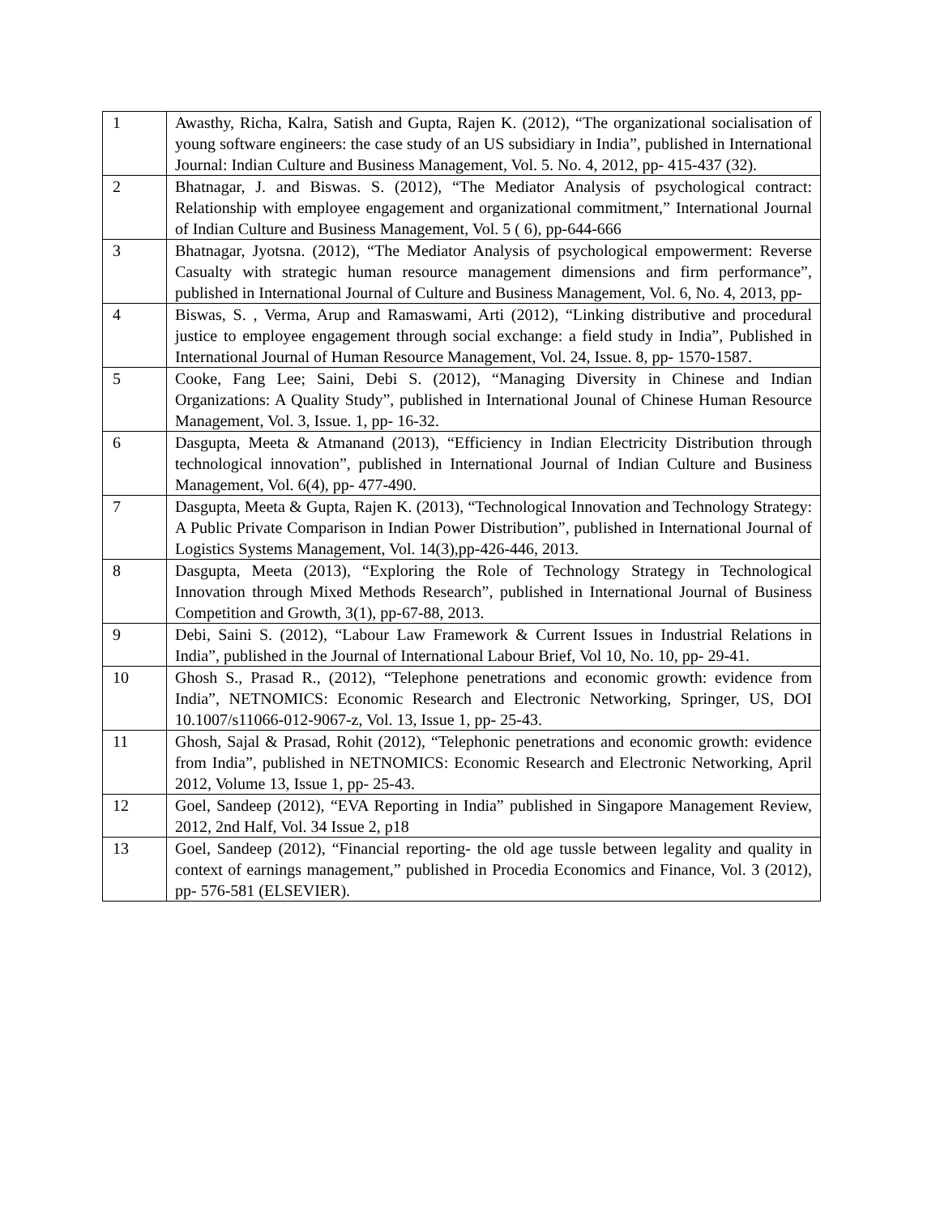| 1 | Awasthy, Richa, Kalra, Satish and Gupta, Rajen K. (2012), “The organizational socialisation of young software engineers: the case study of an US subsidiary in India”, published in International Journal: Indian Culture and Business Management, Vol. 5. No. 4, 2012, pp- 415-437 (32). |
| 2 | Bhatnagar, J. and Biswas. S. (2012), “The Mediator Analysis of psychological contract: Relationship with employee engagement and organizational commitment,” International Journal of Indian Culture and Business Management, Vol. 5 ( 6), pp-644-666 |
| 3 | Bhatnagar, Jyotsna. (2012), “The Mediator Analysis of psychological empowerment: Reverse Casualty with strategic human resource management dimensions and firm performance”, published in International Journal of Culture and Business Management, Vol. 6, No. 4, 2013, pp- |
| 4 | Biswas, S. , Verma, Arup and Ramaswami, Arti (2012), “Linking distributive and procedural justice to employee engagement through social exchange: a field study in India”, Published in International Journal of Human Resource Management, Vol. 24, Issue. 8, pp- 1570-1587. |
| 5 | Cooke, Fang Lee; Saini, Debi S. (2012), “Managing Diversity in Chinese and Indian Organizations: A Quality Study”, published in International Jounal of Chinese Human Resource Management, Vol. 3, Issue. 1, pp- 16-32. |
| 6 | Dasgupta, Meeta & Atmanand (2013), “Efficiency in Indian Electricity Distribution through technological innovation”, published in International Journal of Indian Culture and Business Management, Vol. 6(4), pp- 477-490. |
| 7 | Dasgupta, Meeta & Gupta, Rajen K. (2013), “Technological Innovation and Technology Strategy: A Public Private Comparison in Indian Power Distribution”, published in International Journal of Logistics Systems Management, Vol. 14(3),pp-426-446, 2013. |
| 8 | Dasgupta, Meeta (2013), “Exploring the Role of Technology Strategy in Technological Innovation through Mixed Methods Research”, published in International Journal of Business Competition and Growth, 3(1), pp-67-88, 2013. |
| 9 | Debi, Saini S. (2012), “Labour Law Framework & Current Issues in Industrial Relations in India”, published in the Journal of International Labour Brief, Vol 10, No. 10, pp- 29-41. |
| 10 | Ghosh S., Prasad R., (2012), “Telephone penetrations and economic growth: evidence from India”, NETNOMICS: Economic Research and Electronic Networking, Springer, US, DOI 10.1007/s11066-012-9067-z, Vol. 13, Issue 1, pp- 25-43. |
| 11 | Ghosh, Sajal & Prasad, Rohit (2012), “Telephonic penetrations and economic growth: evidence from India”, published in NETNOMICS: Economic Research and Electronic Networking, April 2012, Volume 13, Issue 1, pp- 25-43. |
| 12 | Goel, Sandeep (2012), “EVA Reporting in India” published in Singapore Management Review, 2012, 2nd Half, Vol. 34 Issue 2, p18 |
| 13 | Goel, Sandeep (2012), “Financial reporting- the old age tussle between legality and quality in context of earnings management,” published in Procedia Economics and Finance, Vol. 3 (2012), pp- 576-581 (ELSEVIER). |